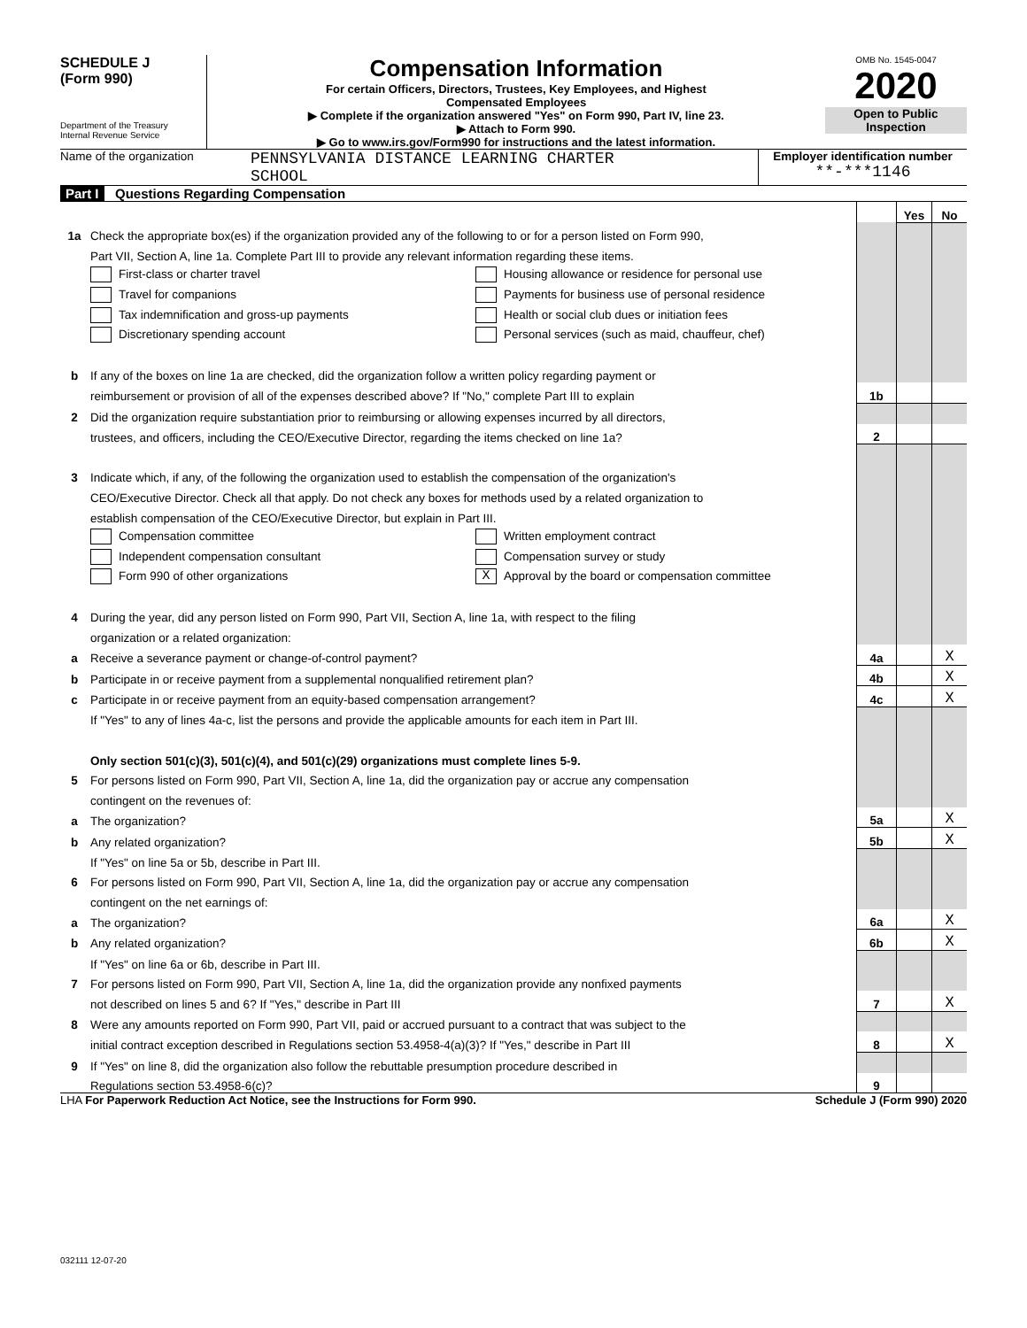SCHEDULE J
(Form 990)
Department of the Treasury
Internal Revenue Service
Compensation Information
For certain Officers, Directors, Trustees, Key Employees, and Highest
Compensated Employees
▶ Complete if the organization answered "Yes" on Form 990, Part IV, line 23.
▶ Attach to Form 990.
▶ Go to www.irs.gov/Form990 for instructions and the latest information.
OMB No. 1545-0047
2020
Open to Public
Inspection
Name of the organization
PENNSYLVANIA DISTANCE LEARNING CHARTER
SCHOOL
Employer identification number
**-***1146
Part I Questions Regarding Compensation
| | | | Yes | No |
| 1a | Check the appropriate box(es) if the organization provided any of the following to or for a person listed on Form 990, | | | |
| | Part VII, Section A, line 1a. Complete Part III to provide any relevant information regarding these items. | | | |
| | First-class or charter travel Housing allowance or residence for personal use | | | |
| | Travel for companions Payments for business use of personal residence | | | |
| | Tax indemnification and gross-up payments Health or social club dues or initiation fees | | | |
| | Discretionary spending account Personal services (such as maid, chauffeur, chef) | | | |
| b | If any of the boxes on line 1a are checked, did the organization follow a written policy regarding payment or | | | |
| | reimbursement or provision of all of the expenses described above? If "No," complete Part III to explain | 1b | | |
| 2 | Did the organization require substantiation prior to reimbursing or allowing expenses incurred by all directors, | | | |
| | trustees, and officers, including the CEO/Executive Director, regarding the items checked on line 1a? | 2 | | |
| 3 | Indicate which, if any, of the following the organization used to establish the compensation of the organization's | | | |
| | CEO/Executive Director. Check all that apply. Do not check any boxes for methods used by a related organization to | | | |
| | establish compensation of the CEO/Executive Director, but explain in Part III. | | | |
| | Compensation committee Written employment contract | | | |
| | Independent compensation consultant Compensation survey or study | | | |
| | Form 990 of other organizations X Approval by the board or compensation committee | | | |
| 4 | During the year, did any person listed on Form 990, Part VII, Section A, line 1a, with respect to the filing | | | |
| | organization or a related organization: | | | |
| a | Receive a severance payment or change-of-control payment? | 4a | | X |
| b | Participate in or receive payment from a supplemental nonqualified retirement plan? | 4b | | X |
| c | Participate in or receive payment from an equity-based compensation arrangement? | 4c | | X |
| | If "Yes" to any of lines 4a-c, list the persons and provide the applicable amounts for each item in Part III. | | | |
| | Only section 501(c)(3), 501(c)(4), and 501(c)(29) organizations must complete lines 5-9. | | | |
| 5 | For persons listed on Form 990, Part VII, Section A, line 1a, did the organization pay or accrue any compensation | | | |
| | contingent on the revenues of: | | | |
| a | The organization? | 5a | | X |
| b | Any related organization? | 5b | | X |
| | If "Yes" on line 5a or 5b, describe in Part III. | | | |
| 6 | For persons listed on Form 990, Part VII, Section A, line 1a, did the organization pay or accrue any compensation | | | |
| | contingent on the net earnings of: | | | |
| a | The organization? | 6a | | X |
| b | Any related organization? | 6b | | X |
| | If "Yes" on line 6a or 6b, describe in Part III. | | | |
| 7 | For persons listed on Form 990, Part VII, Section A, line 1a, did the organization provide any nonfixed payments | | | |
| | not described on lines 5 and 6? If "Yes," describe in Part III | 7 | | X |
| 8 | Were any amounts reported on Form 990, Part VII, paid or accrued pursuant to a contract that was subject to the | | | |
| | initial contract exception described in Regulations section 53.4958-4(a)(3)? If "Yes," describe in Part III | 8 | | X |
| 9 | If "Yes" on line 8, did the organization also follow the rebuttable presumption procedure described in | | | |
| | Regulations section 53.4958-6(c)? | 9 | | |
LHA For Paperwork Reduction Act Notice, see the Instructions for Form 990. Schedule J (Form 990) 2020
032111 12-07-20